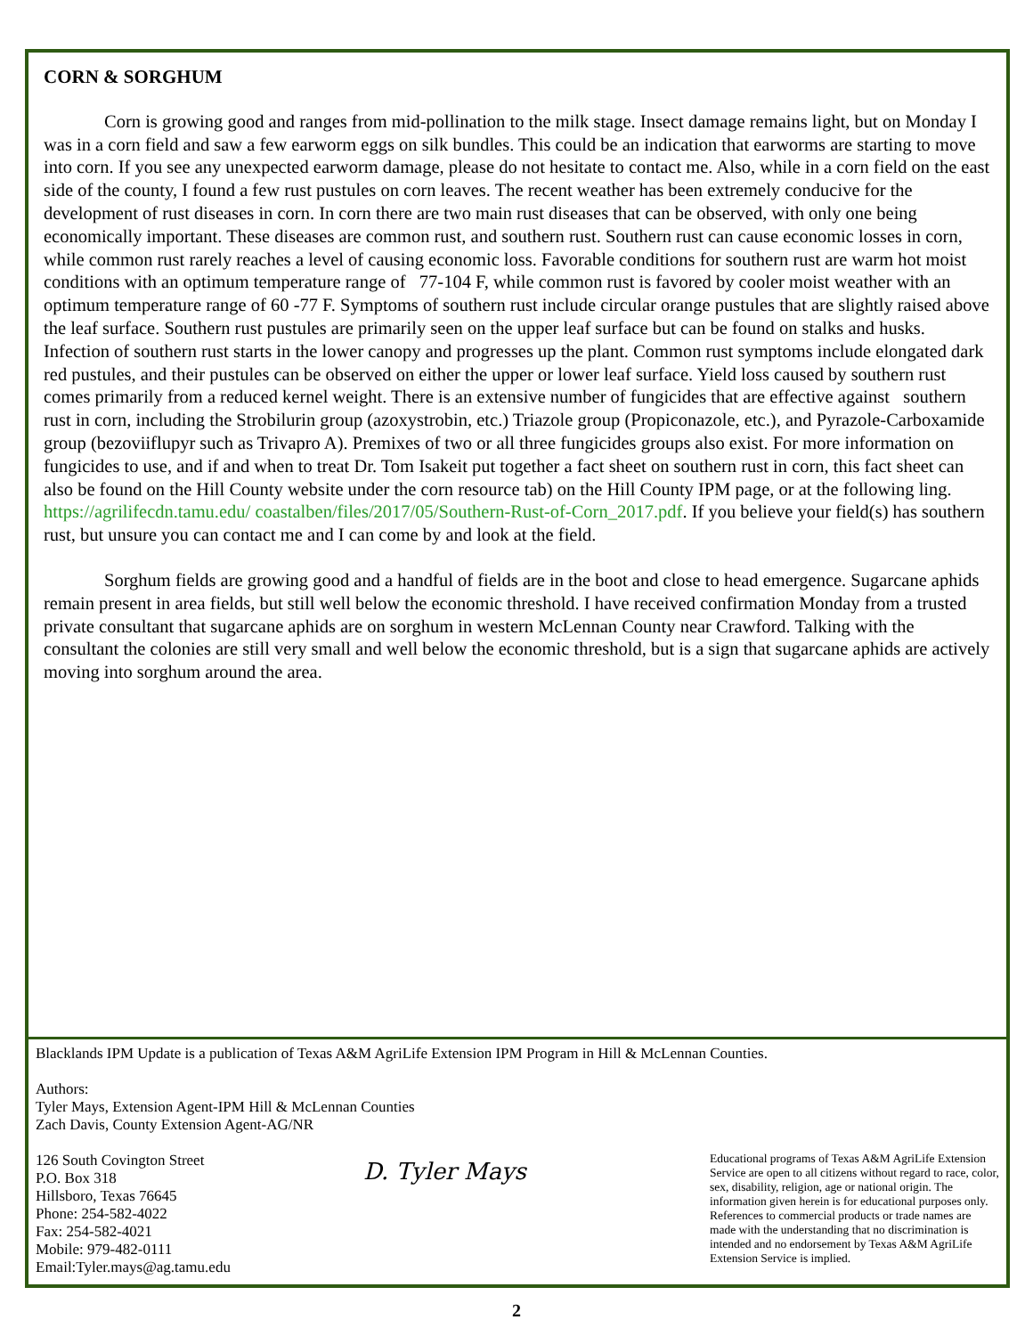CORN & SORGHUM
Corn is growing good and ranges from mid-pollination to the milk stage. Insect damage remains light, but on Monday I was in a corn field and saw a few earworm eggs on silk bundles. This could be an indication that earworms are starting to move into corn. If you see any unexpected earworm damage, please do not hesitate to contact me. Also, while in a corn field on the east side of the county, I found a few rust pustules on corn leaves. The recent weather has been extremely conducive for the development of rust diseases in corn. In corn there are two main rust diseases that can be observed, with only one being economically important. These diseases are common rust, and southern rust. Southern rust can cause economic losses in corn, while common rust rarely reaches a level of causing economic loss. Favorable conditions for southern rust are warm hot moist conditions with an optimum temperature range of 77-104 F, while common rust is favored by cooler moist weather with an optimum temperature range of 60 -77 F. Symptoms of southern rust include circular orange pustules that are slightly raised above the leaf surface. Southern rust pustules are primarily seen on the upper leaf surface but can be found on stalks and husks. Infection of southern rust starts in the lower canopy and progresses up the plant. Common rust symptoms include elongated dark red pustules, and their pustules can be observed on either the upper or lower leaf surface. Yield loss caused by southern rust comes primarily from a reduced kernel weight. There is an extensive number of fungicides that are effective against southern rust in corn, including the Strobilurin group (azoxystrobin, etc.) Triazole group (Propiconazole, etc.), and Pyrazole-Carboxamide group (bezoviiflupyr such as Trivapro A). Premixes of two or all three fungicides groups also exist. For more information on fungicides to use, and if and when to treat Dr. Tom Isakeit put together a fact sheet on southern rust in corn, this fact sheet can also be found on the Hill County website under the corn resource tab) on the Hill County IPM page, or at the following ling. https://agrilifecdn.tamu.edu/ coastalben/files/2017/05/Southern-Rust-of-Corn_2017.pdf. If you believe your field(s) has southern rust, but unsure you can contact me and I can come by and look at the field.
Sorghum fields are growing good and a handful of fields are in the boot and close to head emergence. Sugarcane aphids remain present in area fields, but still well below the economic threshold. I have received confirmation Monday from a trusted private consultant that sugarcane aphids are on sorghum in western McLennan County near Crawford. Talking with the consultant the colonies are still very small and well below the economic threshold, but is a sign that sugarcane aphids are actively moving into sorghum around the area.
Blacklands IPM Update is a publication of Texas A&M AgriLife Extension IPM Program in Hill & McLennan Counties.
Authors:
Tyler Mays, Extension Agent-IPM Hill & McLennan Counties
Zach Davis, County Extension Agent-AG/NR
126 South Covington Street
P.O. Box 318
Hillsboro, Texas 76645
Phone: 254-582-4022
Fax: 254-582-4021
Mobile: 979-482-0111
Email:Tyler.mays@ag.tamu.edu
D. Tyler Mays
Educational programs of Texas A&M AgriLife Extension Service are open to all citizens without regard to race, color, sex, disability, religion, age or national origin. The information given herein is for educational purposes only. References to commercial products or trade names are made with the understanding that no discrimination is intended and no endorsement by Texas A&M AgriLife Extension Service is implied.
2